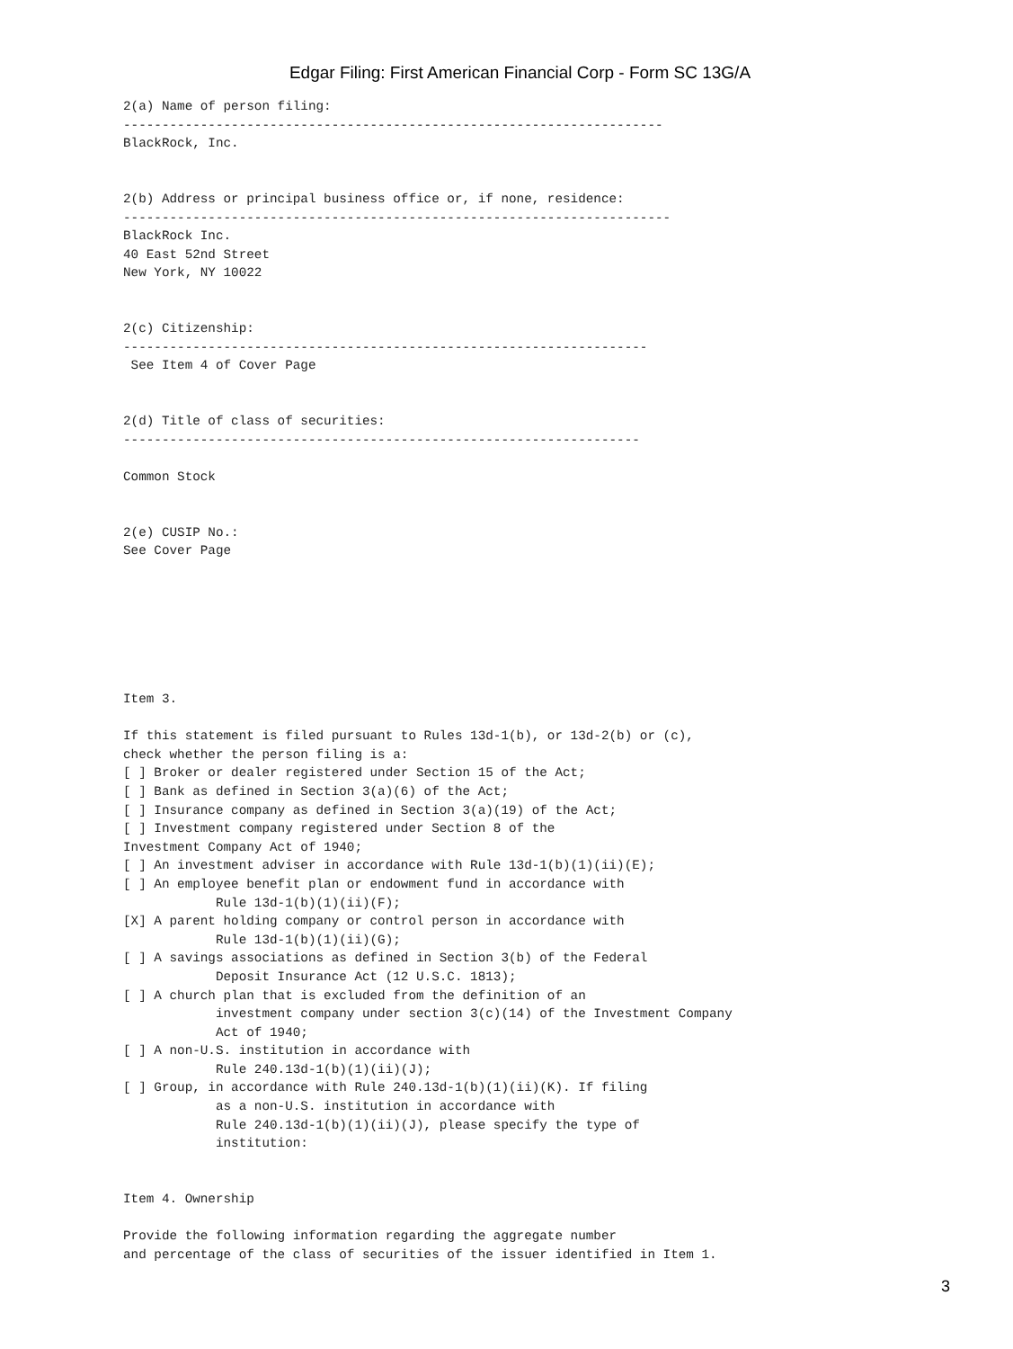Edgar Filing: First American Financial Corp - Form SC 13G/A
2(a) Name of person filing:
----------------------------------------------------------------------
BlackRock, Inc.


2(b) Address or principal business office or, if none, residence:
-----------------------------------------------------------------------
BlackRock Inc.
40 East 52nd Street
New York, NY 10022


2(c) Citizenship:
--------------------------------------------------------------------
 See Item 4 of Cover Page


2(d) Title of class of securities:
-------------------------------------------------------------------

Common Stock


2(e) CUSIP No.:
See Cover Page







Item 3.

If this statement is filed pursuant to Rules 13d-1(b), or 13d-2(b) or (c),
check whether the person filing is a:
[ ] Broker or dealer registered under Section 15 of the Act;
[ ] Bank as defined in Section 3(a)(6) of the Act;
[ ] Insurance company as defined in Section 3(a)(19) of the Act;
[ ] Investment company registered under Section 8 of the
Investment Company Act of 1940;
[ ] An investment adviser in accordance with Rule 13d-1(b)(1)(ii)(E);
[ ] An employee benefit plan or endowment fund in accordance with
            Rule 13d-1(b)(1)(ii)(F);
[X] A parent holding company or control person in accordance with
            Rule 13d-1(b)(1)(ii)(G);
[ ] A savings associations as defined in Section 3(b) of the Federal
            Deposit Insurance Act (12 U.S.C. 1813);
[ ] A church plan that is excluded from the definition of an
            investment company under section 3(c)(14) of the Investment Company
            Act of 1940;
[ ] A non-U.S. institution in accordance with
            Rule 240.13d-1(b)(1)(ii)(J);
[ ] Group, in accordance with Rule 240.13d-1(b)(1)(ii)(K). If filing
            as a non-U.S. institution in accordance with
            Rule 240.13d-1(b)(1)(ii)(J), please specify the type of
            institution:


Item 4. Ownership

Provide the following information regarding the aggregate number
and percentage of the class of securities of the issuer identified in Item 1.
3